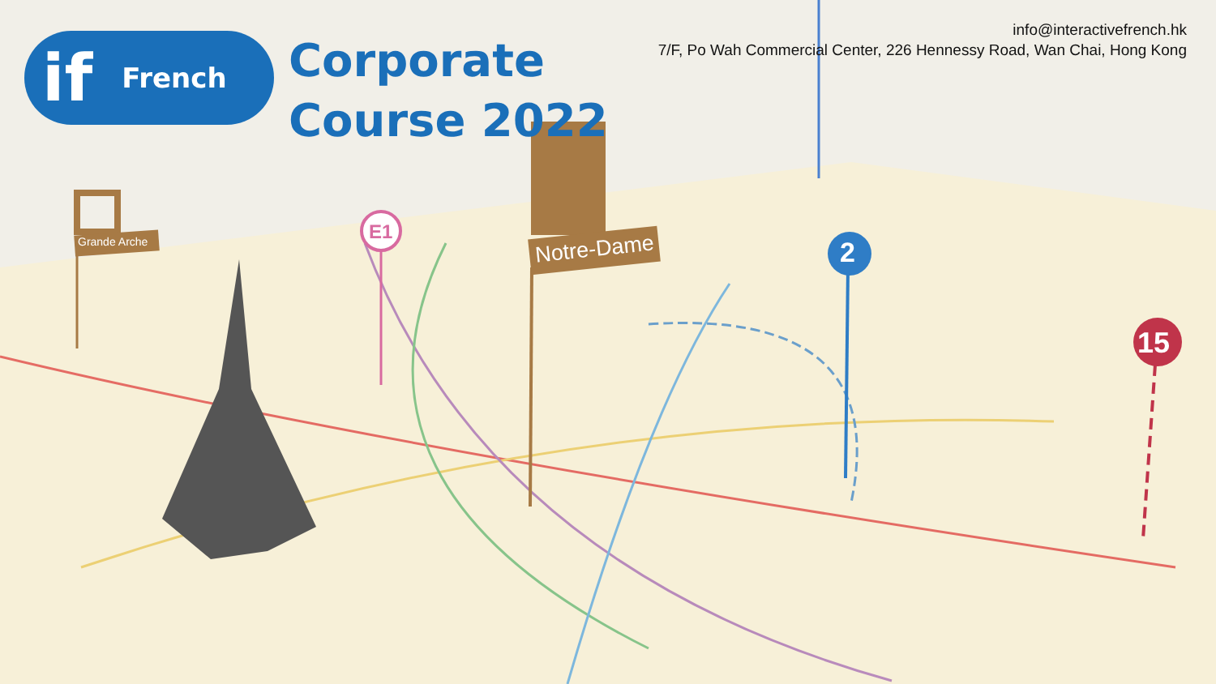if French
Corporate
Course 2022
info@interactivefrench.hk
7/F, Po Wah Commercial Center, 226 Hennessy Road, Wan Chai, Hong Kong
2
15
E1
Notre-Dame
Grande Arche